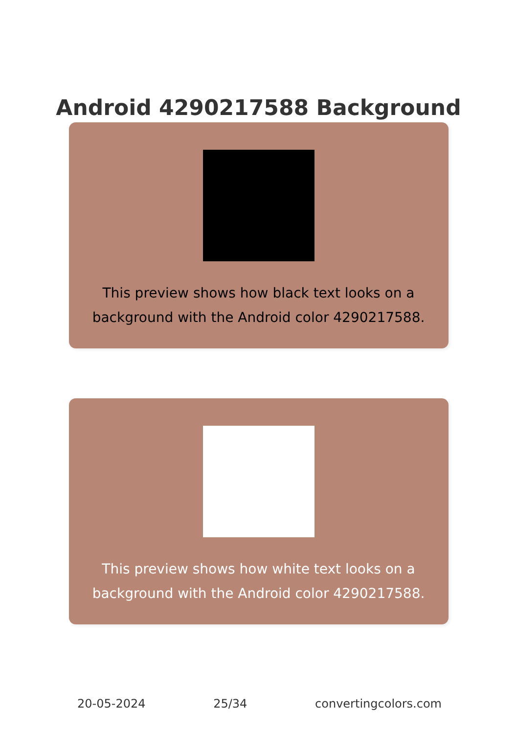Android 4290217588 Background
This preview shows how black text looks on a
background with the Android color 4290217588.
This preview shows how white text looks on a
background with the Android color 4290217588.
20-05-2024 25/34 convertingcolors.com